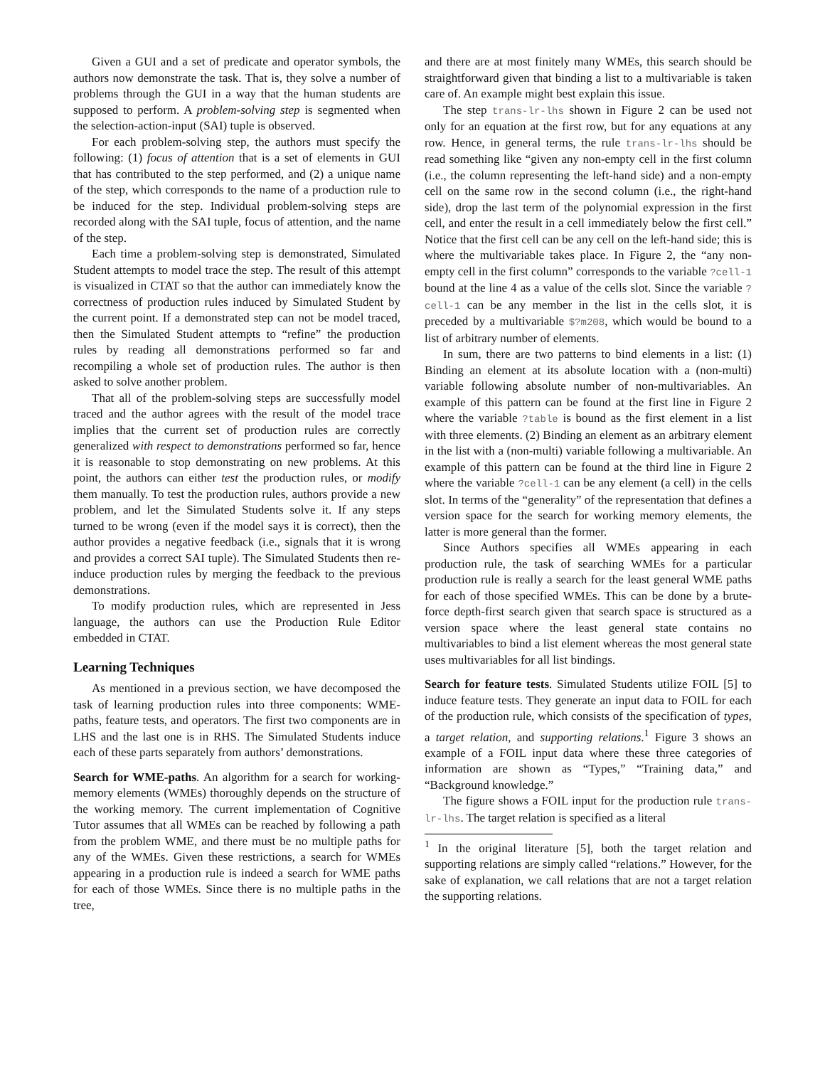Given a GUI and a set of predicate and operator symbols, the authors now demonstrate the task. That is, they solve a number of problems through the GUI in a way that the human students are supposed to perform. A problem-solving step is segmented when the selection-action-input (SAI) tuple is observed.
For each problem-solving step, the authors must specify the following: (1) focus of attention that is a set of elements in GUI that has contributed to the step performed, and (2) a unique name of the step, which corresponds to the name of a production rule to be induced for the step. Individual problem-solving steps are recorded along with the SAI tuple, focus of attention, and the name of the step.
Each time a problem-solving step is demonstrated, Simulated Student attempts to model trace the step. The result of this attempt is visualized in CTAT so that the author can immediately know the correctness of production rules induced by Simulated Student by the current point. If a demonstrated step can not be model traced, then the Simulated Student attempts to “refine” the production rules by reading all demonstrations performed so far and recompiling a whole set of production rules. The author is then asked to solve another problem.
That all of the problem-solving steps are successfully model traced and the author agrees with the result of the model trace implies that the current set of production rules are correctly generalized with respect to demonstrations performed so far, hence it is reasonable to stop demonstrating on new problems. At this point, the authors can either test the production rules, or modify them manually. To test the production rules, authors provide a new problem, and let the Simulated Students solve it. If any steps turned to be wrong (even if the model says it is correct), then the author provides a negative feedback (i.e., signals that it is wrong and provides a correct SAI tuple). The Simulated Students then re-induce production rules by merging the feedback to the previous demonstrations.
To modify production rules, which are represented in Jess language, the authors can use the Production Rule Editor embedded in CTAT.
Learning Techniques
As mentioned in a previous section, we have decomposed the task of learning production rules into three components: WME-paths, feature tests, and operators. The first two components are in LHS and the last one is in RHS. The Simulated Students induce each of these parts separately from authors’ demonstrations.
Search for WME-paths. An algorithm for a search for working-memory elements (WMEs) thoroughly depends on the structure of the working memory. The current implementation of Cognitive Tutor assumes that all WMEs can be reached by following a path from the problem WME, and there must be no multiple paths for any of the WMEs. Given these restrictions, a search for WMEs appearing in a production rule is indeed a search for WME paths for each of those WMEs. Since there is no multiple paths in the tree,
and there are at most finitely many WMEs, this search should be straightforward given that binding a list to a multivariable is taken care of. An example might best explain this issue.
The step trans-lr-lhs shown in Figure 2 can be used not only for an equation at the first row, but for any equations at any row. Hence, in general terms, the rule trans-lr-lhs should be read something like “given any non-empty cell in the first column (i.e., the column representing the left-hand side) and a non-empty cell on the same row in the second column (i.e., the right-hand side), drop the last term of the polynomial expression in the first cell, and enter the result in a cell immediately below the first cell.” Notice that the first cell can be any cell on the left-hand side; this is where the multivariable takes place. In Figure 2, the “any non-empty cell in the first column” corresponds to the variable ?cell-1 bound at the line 4 as a value of the cells slot. Since the variable ?cell-1 can be any member in the list in the cells slot, it is preceded by a multivariable $?m208, which would be bound to a list of arbitrary number of elements.
In sum, there are two patterns to bind elements in a list: (1) Binding an element at its absolute location with a (non-multi) variable following absolute number of non-multivariables. An example of this pattern can be found at the first line in Figure 2 where the variable ?table is bound as the first element in a list with three elements. (2) Binding an element as an arbitrary element in the list with a (non-multi) variable following a multivariable. An example of this pattern can be found at the third line in Figure 2 where the variable ?cell-1 can be any element (a cell) in the cells slot. In terms of the “generality” of the representation that defines a version space for the search for working memory elements, the latter is more general than the former.
Since Authors specifies all WMEs appearing in each production rule, the task of searching WMEs for a particular production rule is really a search for the least general WME paths for each of those specified WMEs. This can be done by a brute-force depth-first search given that search space is structured as a version space where the least general state contains no multivariables to bind a list element whereas the most general state uses multivariables for all list bindings.
Search for feature tests. Simulated Students utilize FOIL [5] to induce feature tests. They generate an input data to FOIL for each of the production rule, which consists of the specification of types, a target relation, and supporting relations.<sup>1</sup> Figure 3 shows an example of a FOIL input data where these three categories of information are shown as “Types,” “Training data,” and “Background knowledge.”
The figure shows a FOIL input for the production rule trans-lr-lhs. The target relation is specified as a literal
<sup>1</sup> In the original literature [5], both the target relation and supporting relations are simply called “relations.” However, for the sake of explanation, we call relations that are not a target relation the supporting relations.